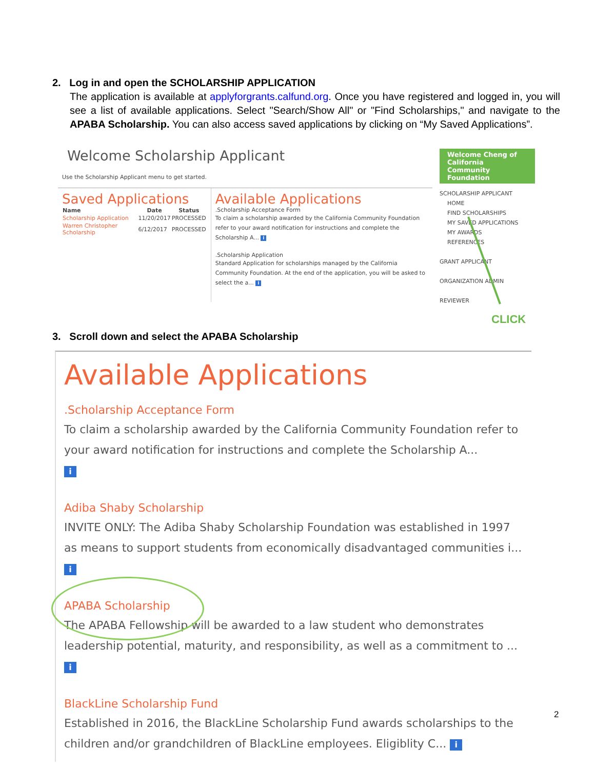2. Log in and open the SCHOLARSHIP APPLICATION
The application is available at applyforgrants.calfund.org. Once you have registered and logged in, you will see a list of available applications. Select "Search/Show All" or "Find Scholarships," and navigate to the APABA Scholarship. You can also access saved applications by clicking on “My Saved Applications”.
Welcome Scholarship Applicant
Use the Scholarship Applicant menu to get started.
Saved Applications
| Name | Date | Status |
| --- | --- | --- |
| Scholarship Application | 11/20/2017 | PROCESSED |
| Warren Christopher Scholarship | 6/12/2017 | PROCESSED |
Available Applications
.Scholarship Acceptance Form
To claim a scholarship awarded by the California Community Foundation refer to your award notification for instructions and complete the Scholarship A... i
.Scholarship Application
Standard Application for scholarships managed by the California Community Foundation. At the end of the application, you will be asked to select the a... i
Welcome Cheng of California Community Foundation
SCHOLARSHIP APPLICANT
HOME
FIND SCHOLARSHIPS
MY SAVED APPLICATIONS
MY AWARDS
REFERENCES
GRANT APPLICANT
ORGANIZATION ADMIN
REVIEWER
CLICK
3. Scroll down and select the APABA Scholarship
Available Applications
.Scholarship Acceptance Form
To claim a scholarship awarded by the California Community Foundation refer to your award notification for instructions and complete the Scholarship A...
i
Adiba Shaby Scholarship
INVITE ONLY: The Adiba Shaby Scholarship Foundation was established in 1997 as means to support students from economically disadvantaged communities i...
i
APABA Scholarship
The APABA Fellowship will be awarded to a law student who demonstrates leadership potential, maturity, and responsibility, as well as a commitment to ...
i
BlackLine Scholarship Fund
Established in 2016, the BlackLine Scholarship Fund awards scholarships to the children and/or grandchildren of BlackLine employees. Eligiblity C... i
2